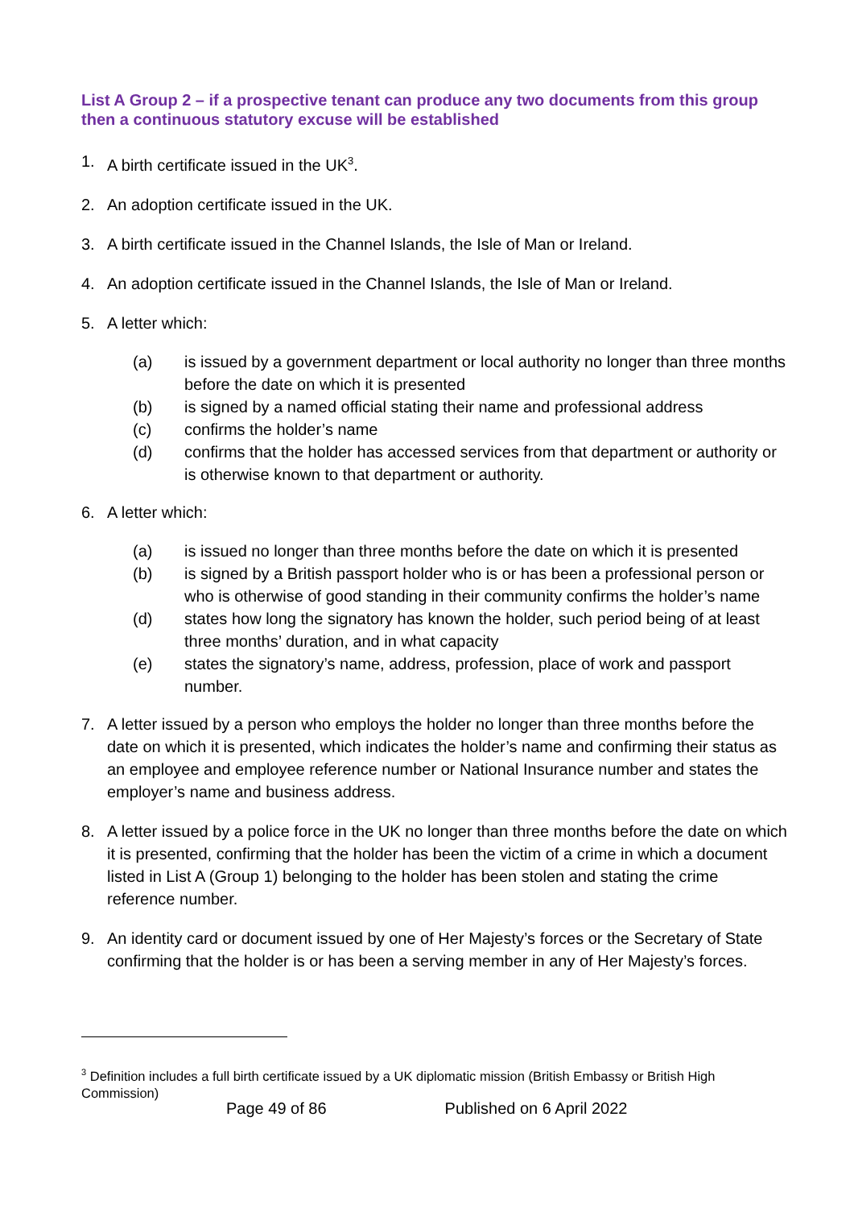List A Group 2 – if a prospective tenant can produce any two documents from this group then a continuous statutory excuse will be established
1. A birth certificate issued in the UK<sup>3</sup>.
2. An adoption certificate issued in the UK.
3. A birth certificate issued in the Channel Islands, the Isle of Man or Ireland.
4. An adoption certificate issued in the Channel Islands, the Isle of Man or Ireland.
5. A letter which:
(a) is issued by a government department or local authority no longer than three months before the date on which it is presented
(b) is signed by a named official stating their name and professional address
(c) confirms the holder’s name
(d) confirms that the holder has accessed services from that department or authority or is otherwise known to that department or authority.
6. A letter which:
(a) is issued no longer than three months before the date on which it is presented
(b) is signed by a British passport holder who is or has been a professional person or who is otherwise of good standing in their community confirms the holder’s name
(d) states how long the signatory has known the holder, such period being of at least three months’ duration, and in what capacity
(e) states the signatory’s name, address, profession, place of work and passport number.
7. A letter issued by a person who employs the holder no longer than three months before the date on which it is presented, which indicates the holder’s name and confirming their status as an employee and employee reference number or National Insurance number and states the employer’s name and business address.
8. A letter issued by a police force in the UK no longer than three months before the date on which it is presented, confirming that the holder has been the victim of a crime in which a document listed in List A (Group 1) belonging to the holder has been stolen and stating the crime reference number.
9. An identity card or document issued by one of Her Majesty’s forces or the Secretary of State confirming that the holder is or has been a serving member in any of Her Majesty’s forces.
<sup>3</sup> Definition includes a full birth certificate issued by a UK diplomatic mission (British Embassy or British High Commission)
Page 49 of 86 Published on 6 April 2022